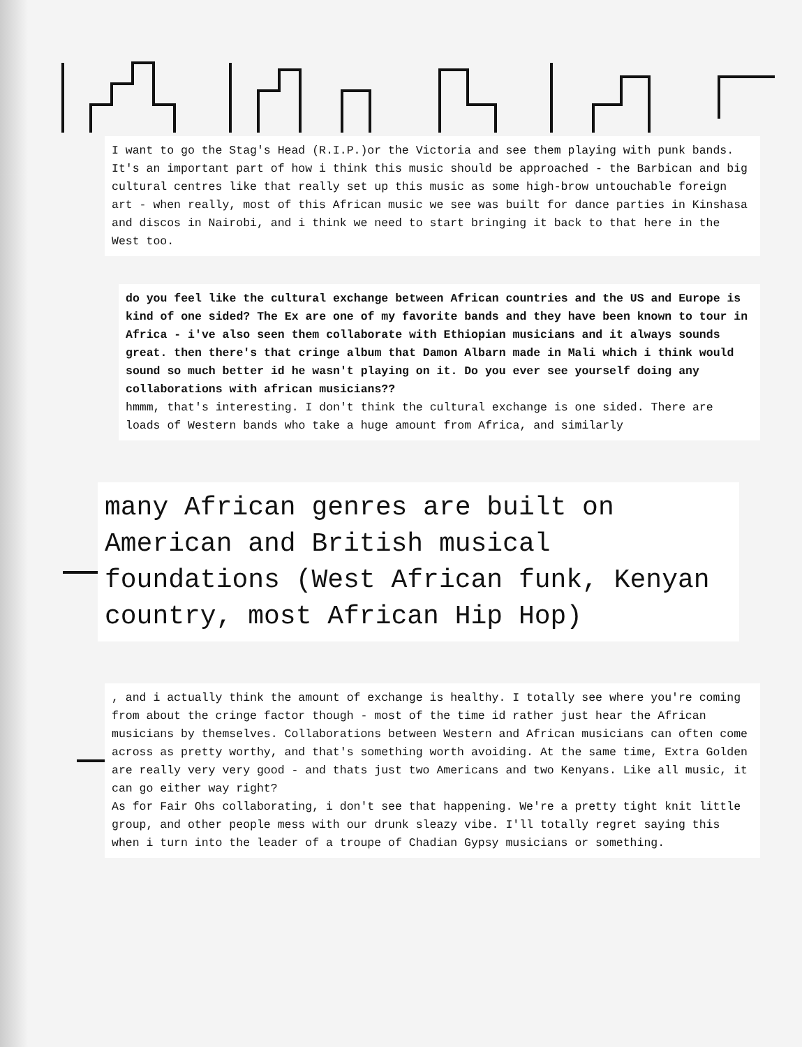I want to go the Stag's Head (R.I.P.)or the Victoria and see them playing with punk bands. It's an important part of how i think this music should be approached - the Barbican and big cultural centres like that really set up this music as some high-brow untouchable foreign art - when really, most of this African music we see was built for dance parties in Kinshasa and discos in Nairobi, and i think we need to start bringing it back to that here in the West too.
do you feel like the cultural exchange between African countries and the US and Europe is kind of one sided? The Ex are one of my favorite bands and they have been known to tour in Africa - i've also seen them collaborate with Ethiopian musicians and it always sounds great. then there's that cringe album that Damon Albarn made in Mali which i think would sound so much better id he wasn't playing on it. Do you ever see yourself doing any collaborations with african musicians??
hmmm, that's interesting. I don't think the cultural exchange is one sided. There are loads of Western bands who take a huge amount from Africa, and similarly
many African genres are built on American and British musical foundations (West African funk, Kenyan country, most African Hip Hop)
, and i actually think the amount of exchange is healthy. I totally see where you're coming from about the cringe factor though - most of the time id rather just hear the African musicians by themselves. Collaborations between Western and African musicians can often come across as pretty worthy, and that's something worth avoiding. At the same time, Extra Golden are really very very good - and thats just two Americans and two Kenyans. Like all music, it can go either way right?
As for Fair Ohs collaborating, i don't see that happening. We're a pretty tight knit little group, and other people mess with our drunk sleazy vibe. I'll totally regret saying this when i turn into the leader of a troupe of Chadian Gypsy musicians or something.